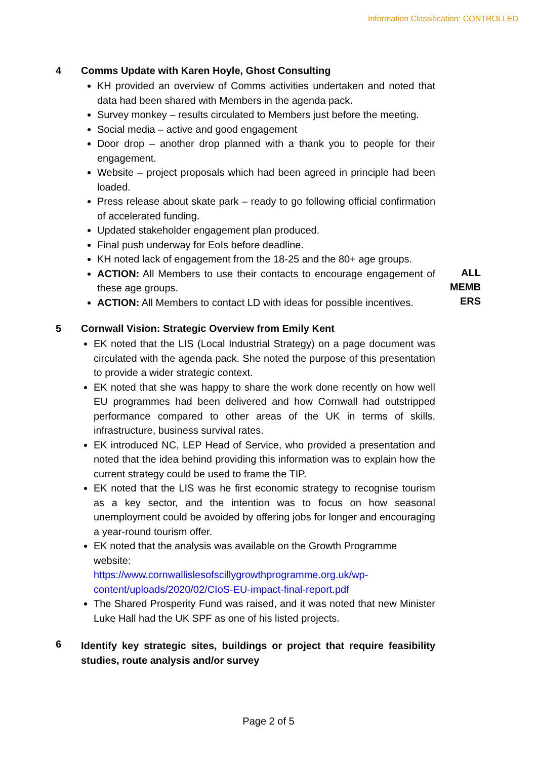Information Classification: CONTROLLED
4 Comms Update with Karen Hoyle, Ghost Consulting
KH provided an overview of Comms activities undertaken and noted that data had been shared with Members in the agenda pack.
Survey monkey – results circulated to Members just before the meeting.
Social media – active and good engagement
Door drop – another drop planned with a thank you to people for their engagement.
Website – project proposals which had been agreed in principle had been loaded.
Press release about skate park – ready to go following official confirmation of accelerated funding.
Updated stakeholder engagement plan produced.
Final push underway for EoIs before deadline.
KH noted lack of engagement from the 18-25 and the 80+ age groups.
ACTION: All Members to use their contacts to encourage engagement of these age groups.
ACTION: All Members to contact LD with ideas for possible incentives.
ALL MEMB ERS
5 Cornwall Vision: Strategic Overview from Emily Kent
EK noted that the LIS (Local Industrial Strategy) on a page document was circulated with the agenda pack. She noted the purpose of this presentation to provide a wider strategic context.
EK noted that she was happy to share the work done recently on how well EU programmes had been delivered and how Cornwall had outstripped performance compared to other areas of the UK in terms of skills, infrastructure, business survival rates.
EK introduced NC, LEP Head of Service, who provided a presentation and noted that the idea behind providing this information was to explain how the current strategy could be used to frame the TIP.
EK noted that the LIS was he first economic strategy to recognise tourism as a key sector, and the intention was to focus on how seasonal unemployment could be avoided by offering jobs for longer and encouraging a year-round tourism offer.
EK noted that the analysis was available on the Growth Programme website:
https://www.cornwallislesofscillygrowthprogramme.org.uk/wp-content/uploads/2020/02/CIoS-EU-impact-final-report.pdf
The Shared Prosperity Fund was raised, and it was noted that new Minister Luke Hall had the UK SPF as one of his listed projects.
6
Identify key strategic sites, buildings or project that require feasibility studies, route analysis and/or survey
Page 2 of 5